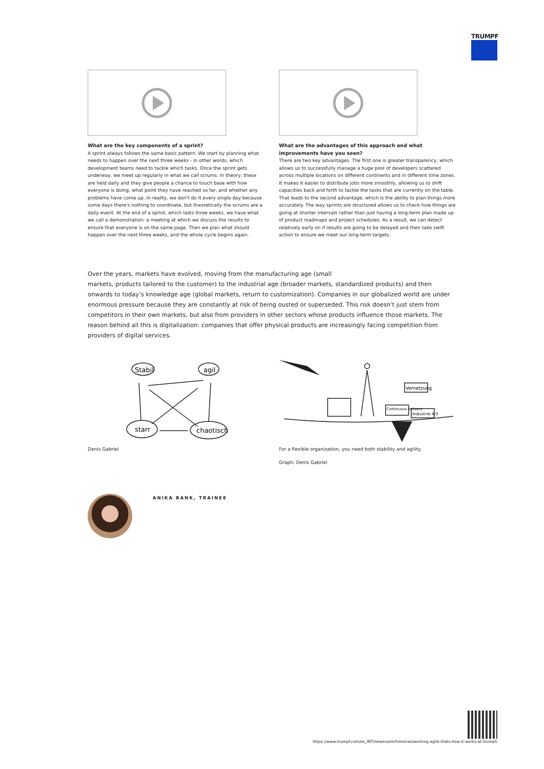TRUMPF
What are the key components of a sprint?
A sprint always follows the same basic pattern. We start by planning what needs to happen over the next three weeks - in other words, which development teams need to tackle which tasks. Once the sprint gets underway, we meet up regularly in what we call scrums. In theory, these are held daily and they give people a chance to touch base with how everyone is doing, what point they have reached so far, and whether any problems have come up. In reality, we don't do it every single day because some days there's nothing to coordinate, but theoretically the scrums are a daily event. At the end of a sprint, which lasts three weeks, we have what we call a demonstration: a meeting at which we discuss the results to ensure that everyone is on the same page. Then we plan what should happen over the next three weeks, and the whole cycle begins again.
What are the advantages of this approach and what improvements have you seen?
There are two key advantages. The first one is greater transparency, which allows us to successfully manage a huge pool of developers scattered across multiple locations on different continents and in different time zones. It makes it easier to distribute jobs more smoothly, allowing us to shift capacities back and forth to tackle the tasks that are currently on the table. That leads to the second advantage, which is the ability to plan things more accurately. The way sprints are structured allows us to check how things are going at shorter intervals rather than just having a long-term plan made up of product roadmaps and project schedules. As a result, we can detect relatively early on if results are going to be delayed and then take swift action to ensure we meet our long-term targets.
Over the years, markets have evolved, moving from the manufacturing age (small
markets, products tailored to the customer) to the industrial age (broader markets, standardized products) and then onwards to today’s knowledge age (global markets, return to customization). Companies in our globalized world are under enormous pressure because they are constantly at risk of being ousted or superseded. This risk doesn’t just stem from competitors in their own markets, but also from providers in other sectors whose products influence those markets. The reason behind all this is digitalization: companies that offer physical products are increasingly facing competition from providers of digital services.
Stabil
agil
starr
chaotisch
Denis Gabriel
Vernetzung
Continuous delivery
Industrie 4.0
For a flexible organization, you need both stability and agility.
Graph: Denis Gabriel
ANIKA BANK, TRAINEE
https://www.trumpf.com/es_INT/newsroom/historias/working-agile-thats-how-it-works-at-trumpf/